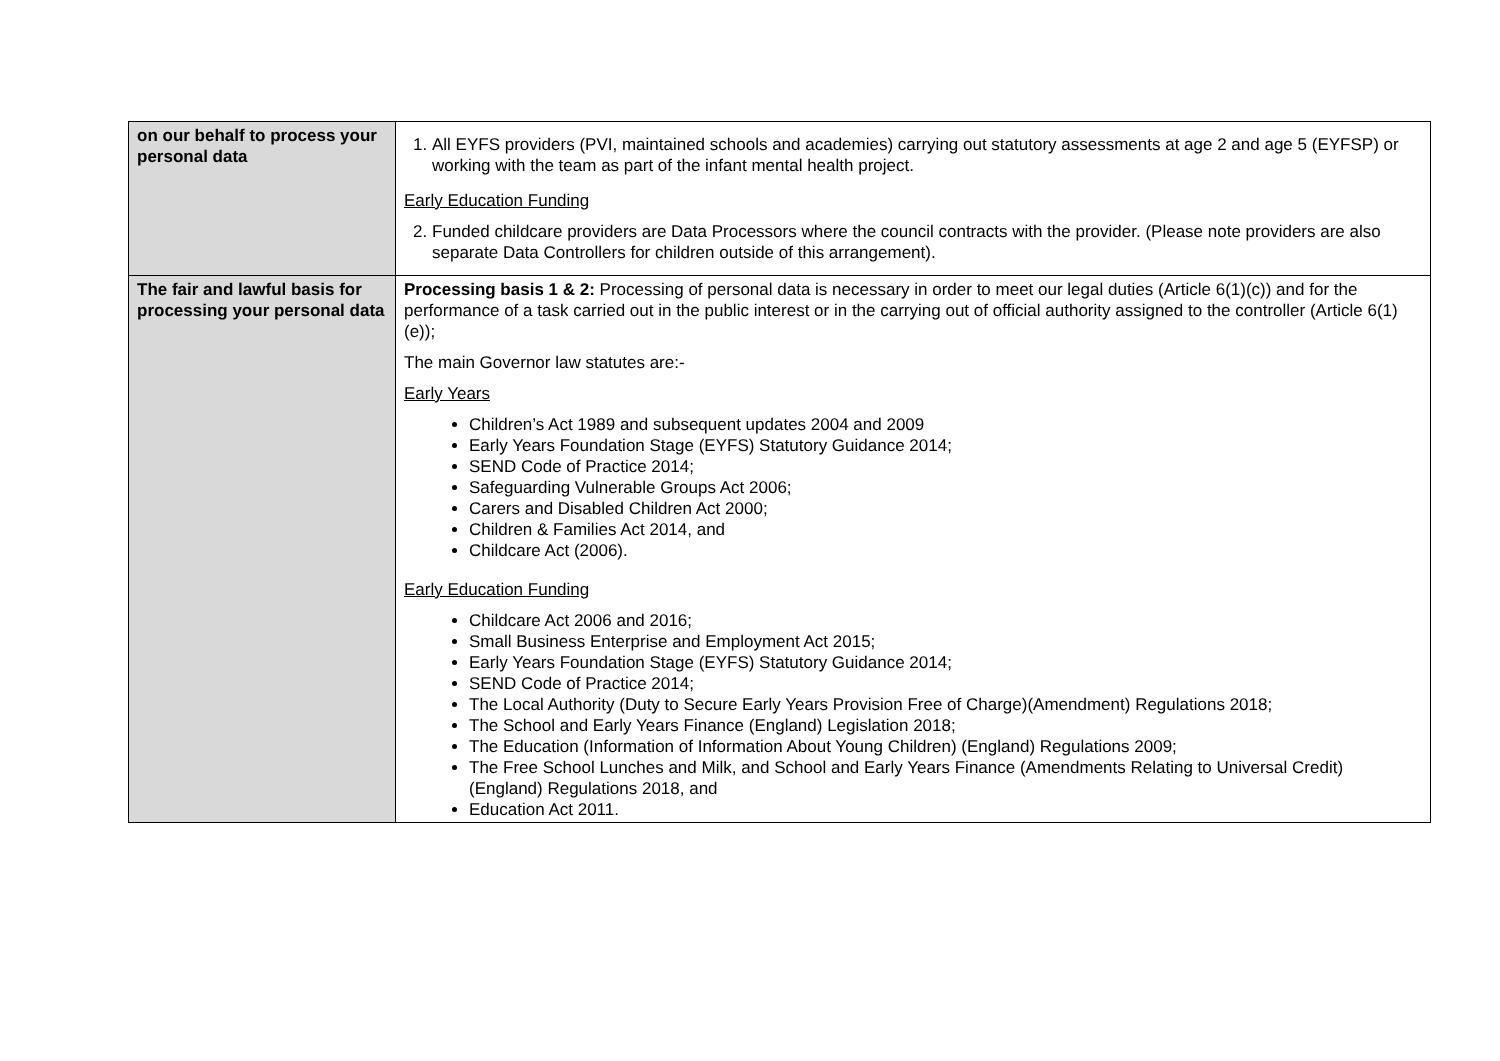| on our behalf to process your personal data | 1. All EYFS providers (PVI, maintained schools and academies) carrying out statutory assessments at age 2 and age 5 (EYFSP) or working with the team as part of the infant mental health project. Early Education Funding 2. Funded childcare providers are Data Processors where the council contracts with the provider. (Please note providers are also separate Data Controllers for children outside of this arrangement). |
| The fair and lawful basis for processing your personal data | Processing basis 1 & 2: Processing of personal data is necessary in order to meet our legal duties (Article 6(1)(c)) and for the performance of a task carried out in the public interest or in the carrying out of official authority assigned to the controller (Article 6(1)(e)); The main Governor law statutes are:- Early Years Children’s Act 1989 and subsequent updates 2004 and 2009 Early Years Foundation Stage (EYFS) Statutory Guidance 2014; SEND Code of Practice 2014; Safeguarding Vulnerable Groups Act 2006; Carers and Disabled Children Act 2000; Children & Families Act 2014, and Childcare Act (2006). Early Education Funding Childcare Act 2006 and 2016; Small Business Enterprise and Employment Act 2015; Early Years Foundation Stage (EYFS) Statutory Guidance 2014; SEND Code of Practice 2014; The Local Authority (Duty to Secure Early Years Provision Free of Charge)(Amendment) Regulations 2018; The School and Early Years Finance (England) Legislation 2018; The Education (Information of Information About Young Children) (England) Regulations 2009; The Free School Lunches and Milk, and School and Early Years Finance (Amendments Relating to Universal Credit) (England) Regulations 2018, and Education Act 2011. |